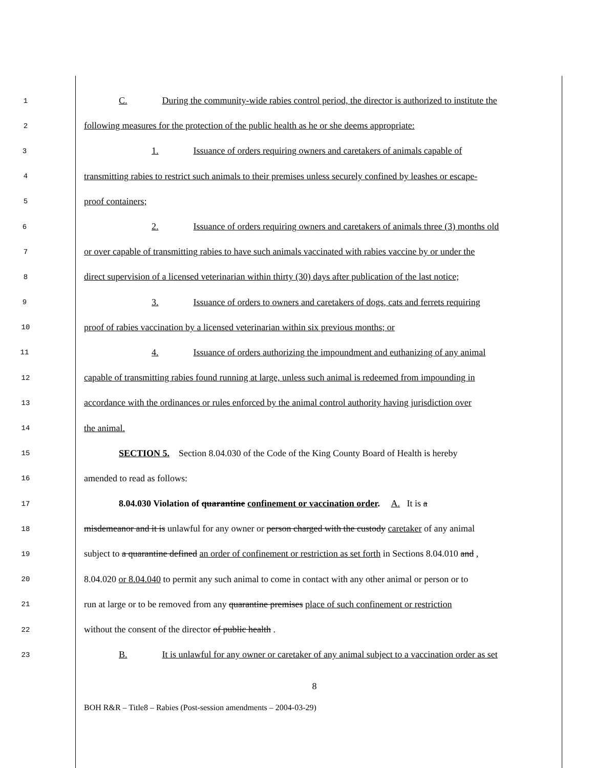1
C. During the community-wide rabies control period, the director is authorized to institute the
2
following measures for the protection of the public health as he or she deems appropriate:
3
1. Issuance of orders requiring owners and caretakers of animals capable of
4
transmitting rabies to restrict such animals to their premises unless securely confined by leashes or escape-
5
proof containers;
6
2. Issuance of orders requiring owners and caretakers of animals three (3) months old
7
or over capable of transmitting rabies to have such animals vaccinated with rabies vaccine by or under the
8
direct supervision of a licensed veterinarian within thirty (30) days after publication of the last notice;
9
3. Issuance of orders to owners and caretakers of dogs, cats and ferrets requiring
10
proof of rabies vaccination by a licensed veterinarian within six previous months; or
11
4. Issuance of orders authorizing the impoundment and euthanizing of any animal
12
capable of transmitting rabies found running at large, unless such animal is redeemed from impounding in
13
accordance with the ordinances or rules enforced by the animal control authority having jurisdiction over
14
the animal.
15
SECTION 5. Section 8.04.030 of the Code of the King County Board of Health is hereby
16
amended to read as follows:
17
8.04.030 Violation of quarantine confinement or vaccination order. A. It is a
18
misdemeanor and it is unlawful for any owner or person charged with the custody caretaker of any animal
19
subject to a quarantine defined an order of confinement or restriction as set forth in Sections 8.04.010 and ,
20
8.04.020 or 8.04.040 to permit any such animal to come in contact with any other animal or person or to
21
run at large or to be removed from any quarantine premises place of such confinement or restriction
22
without the consent of the director of public health .
23
B. It is unlawful for any owner or caretaker of any animal subject to a vaccination order as set
8
BOH R&R – Title8 – Rabies (Post-session amendments – 2004-03-29)